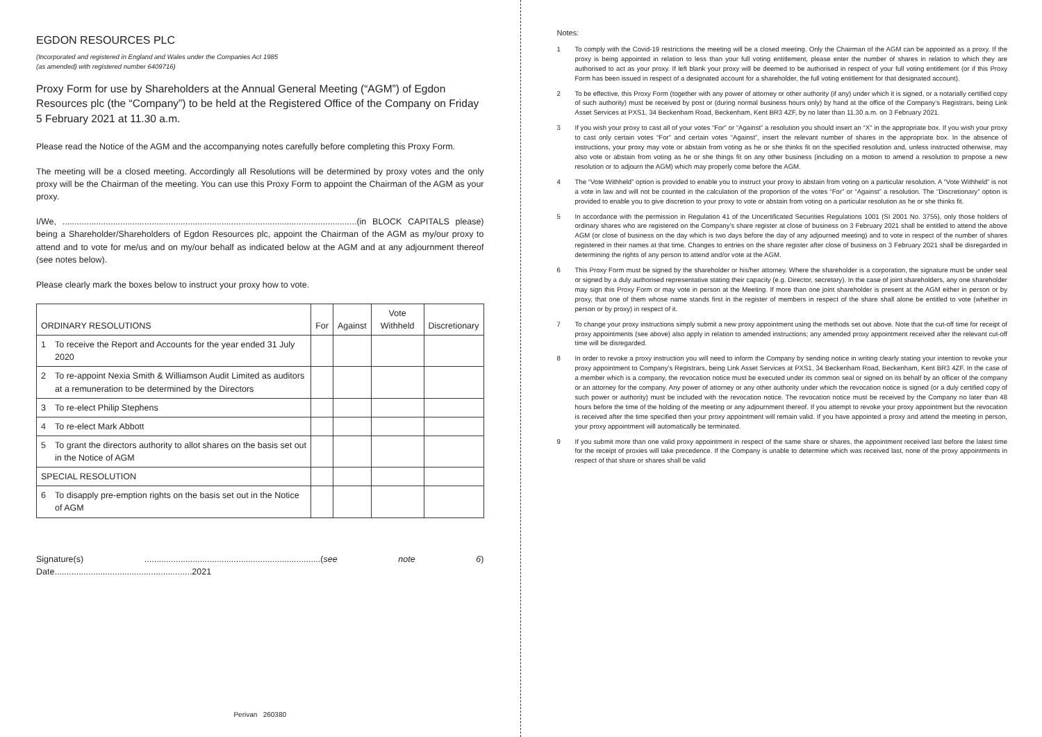EGDON RESOURCES PLC
(Incorporated and registered in England and Wales under the Companies Act 1985
(as amended) with registered number 6409716)
Proxy Form for use by Shareholders at the Annual General Meeting (“AGM”) of Egdon Resources plc (the “Company”) to be held at the Registered Office of the Company on Friday 5 February 2021 at 11.30 a.m.
Please read the Notice of the AGM and the accompanying notes carefully before completing this Proxy Form.
The meeting will be a closed meeting. Accordingly all Resolutions will be determined by proxy votes and the only proxy will be the Chairman of the meeting. You can use this Proxy Form to appoint the Chairman of the AGM as your proxy.
I/We, ..........................................................................................................................(in BLOCK CAPITALS please) being a Shareholder/Shareholders of Egdon Resources plc, appoint the Chairman of the AGM as my/our proxy to attend and to vote for me/us and on my/our behalf as indicated below at the AGM and at any adjournment thereof (see notes below).
Please clearly mark the boxes below to instruct your proxy how to vote.
| ORDINARY RESOLUTIONS | | For | Against | Vote Withheld | Discretionary |
| --- | --- | --- | --- | --- | --- |
| 1 | To receive the Report and Accounts for the year ended 31 July 2020 | | | | |
| 2 | To re-appoint Nexia Smith & Williamson Audit Limited as auditors at a remuneration to be determined by the Directors | | | | |
| 3 | To re-elect Philip Stephens | | | | |
| 4 | To re-elect Mark Abbott | | | | |
| 5 | To grant the directors authority to allot shares on the basis set out in the Notice of AGM | | | | |
| SPECIAL RESOLUTION | | | | | |
| 6 | To disapply pre-emption rights on the basis set out in the Notice of AGM | | | | |
Signature(s) .........................................................................(see note 6) Date.........................................................2021
Perivan 260380
Notes:
1 To comply with the Covid-19 restrictions the meeting will be a closed meeting. Only the Chairman of the AGM can be appointed as a proxy. If the proxy is being appointed in relation to less than your full voting entitlement, please enter the number of shares in relation to which they are authorised to act as your proxy. If left blank your proxy will be deemed to be authorised in respect of your full voting entitlement (or if this Proxy Form has been issued in respect of a designated account for a shareholder, the full voting entitlement for that designated account).
2 To be effective, this Proxy Form (together with any power of attorney or other authority (if any) under which it is signed, or a notarially certified copy of such authority) must be received by post or (during normal business hours only) by hand at the office of the Company’s Registrars, being Link Asset Services at PXS1, 34 Beckenham Road, Beckenham, Kent BR3 4ZF, by no later than 11.30 a.m. on 3 February 2021.
3 If you wish your proxy to cast all of your votes “For” or “Against” a resolution you should insert an “X” in the appropriate box. If you wish your proxy to cast only certain votes “For” and certain votes “Against”, insert the relevant number of shares in the appropriate box. In the absence of instructions, your proxy may vote or abstain from voting as he or she thinks fit on the specified resolution and, unless instructed otherwise, may also vote or abstain from voting as he or she things fit on any other business (including on a motion to amend a resolution to propose a new resolution or to adjourn the AGM) which may properly come before the AGM.
4 The “Vote Withheld” option is provided to enable you to instruct your proxy to abstain from voting on a particular resolution. A “Vote Withheld” is not a vote in law and will not be counted in the calculation of the proportion of the votes “For” or “Against” a resolution. The “Discretionary” option is provided to enable you to give discretion to your proxy to vote or abstain from voting on a particular resolution as he or she thinks fit.
5 In accordance with the permission in Regulation 41 of the Uncertificated Securities Regulations 1001 (SI 2001 No. 3755), only those holders of ordinary shares who are registered on the Company’s share register at close of business on 3 February 2021 shall be entitled to attend the above AGM (or close of business on the day which is two days before the day of any adjourned meeting) and to vote in respect of the number of shares registered in their names at that time. Changes to entries on the share register after close of business on 3 February 2021 shall be disregarded in determining the rights of any person to attend and/or vote at the AGM.
6 This Proxy Form must be signed by the shareholder or his/her attorney. Where the shareholder is a corporation, the signature must be under seal or signed by a duly authorised representative stating their capacity (e.g. Director, secretary). In the case of joint shareholders, any one shareholder may sign this Proxy Form or may vote in person at the Meeting. If more than one joint shareholder is present at the AGM either in person or by proxy, that one of them whose name stands first in the register of members in respect of the share shall alone be entitled to vote (whether in person or by proxy) in respect of it.
7 To change your proxy instructions simply submit a new proxy appointment using the methods set out above. Note that the cut-off time for receipt of proxy appointments (see above) also apply in relation to amended instructions; any amended proxy appointment received after the relevant cut-off time will be disregarded.
8 In order to revoke a proxy instruction you will need to inform the Company by sending notice in writing clearly stating your intention to revoke your proxy appointment to Company’s Registrars, being Link Asset Services at PXS1, 34 Beckenham Road, Beckenham, Kent BR3 4ZF. In the case of a member which is a company, the revocation notice must be executed under its common seal or signed on its behalf by an officer of the company or an attorney for the company. Any power of attorney or any other authority under which the revocation notice is signed (or a duly certified copy of such power or authority) must be included with the revocation notice. The revocation notice must be received by the Company no later than 48 hours before the time of the holding of the meeting or any adjournment thereof. If you attempt to revoke your proxy appointment but the revocation is received after the time specified then your proxy appointment will remain valid. If you have appointed a proxy and attend the meeting in person, your proxy appointment will automatically be terminated.
9 If you submit more than one valid proxy appointment in respect of the same share or shares, the appointment received last before the latest time for the receipt of proxies will take precedence. If the Company is unable to determine which was received last, none of the proxy appointments in respect of that share or shares shall be valid